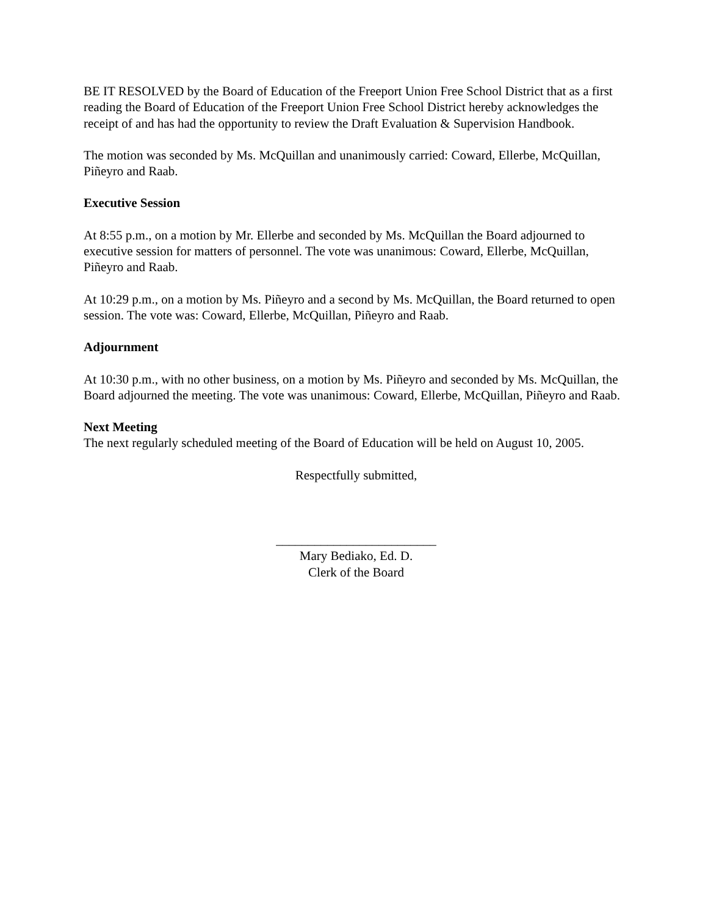BE IT RESOLVED by the Board of Education of the Freeport Union Free School District that as a first reading the Board of Education of the Freeport Union Free School District hereby acknowledges the receipt of and has had the opportunity to review the Draft Evaluation & Supervision Handbook.
The motion was seconded by Ms. McQuillan and unanimously carried: Coward, Ellerbe, McQuillan, Piñeyro and Raab.
Executive Session
At 8:55 p.m., on a motion by Mr. Ellerbe and seconded by Ms. McQuillan the Board adjourned to executive session for matters of personnel. The vote was unanimous: Coward, Ellerbe, McQuillan, Piñeyro and Raab.
At 10:29 p.m., on a motion by Ms. Piñeyro and a second by Ms. McQuillan, the Board returned to open session. The vote was: Coward, Ellerbe, McQuillan, Piñeyro and Raab.
Adjournment
At 10:30 p.m., with no other business, on a motion by Ms. Piñeyro and seconded by Ms. McQuillan, the Board adjourned the meeting. The vote was unanimous: Coward, Ellerbe, McQuillan, Piñeyro and Raab.
Next Meeting
The next regularly scheduled meeting of the Board of Education will be held on August 10, 2005.
Respectfully submitted,
_________________________
Mary Bediako, Ed. D.
Clerk of the Board